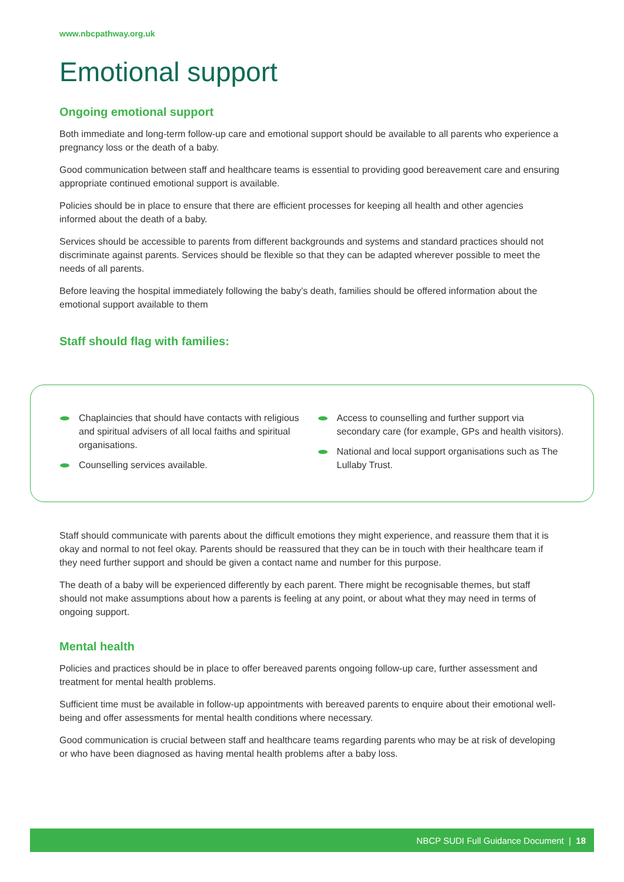www.nbcpathway.org.uk
Emotional support
Ongoing emotional support
Both immediate and long-term follow-up care and emotional support should be available to all parents who experience a pregnancy loss or the death of a baby.
Good communication between staff and healthcare teams is essential to providing good bereavement care and ensuring appropriate continued emotional support is available.
Policies should be in place to ensure that there are efficient processes for keeping all health and other agencies informed about the death of a baby.
Services should be accessible to parents from different backgrounds and systems and standard practices should not discriminate against parents. Services should be flexible so that they can be adapted wherever possible to meet the needs of all parents.
Before leaving the hospital immediately following the baby’s death, families should be offered information about the emotional support available to them
Staff should flag with families:
Chaplaincies that should have contacts with religious and spiritual advisers of all local faiths and spiritual organisations.
Counselling services available.
Access to counselling and further support via secondary care (for example, GPs and health visitors).
National and local support organisations such as The Lullaby Trust.
Staff should communicate with parents about the difficult emotions they might experience, and reassure them that it is okay and normal to not feel okay. Parents should be reassured that they can be in touch with their healthcare team if they need further support and should be given a contact name and number for this purpose.
The death of a baby will be experienced differently by each parent. There might be recognisable themes, but staff should not make assumptions about how a parents is feeling at any point, or about what they may need in terms of ongoing support.
Mental health
Policies and practices should be in place to offer bereaved parents ongoing follow-up care, further assessment and treatment for mental health problems.
Sufficient time must be available in follow-up appointments with bereaved parents to enquire about their emotional well-being and offer assessments for mental health conditions where necessary.
Good communication is crucial between staff and healthcare teams regarding parents who may be at risk of developing or who have been diagnosed as having mental health problems after a baby loss.
NBCP SUDI Full Guidance Document | 18